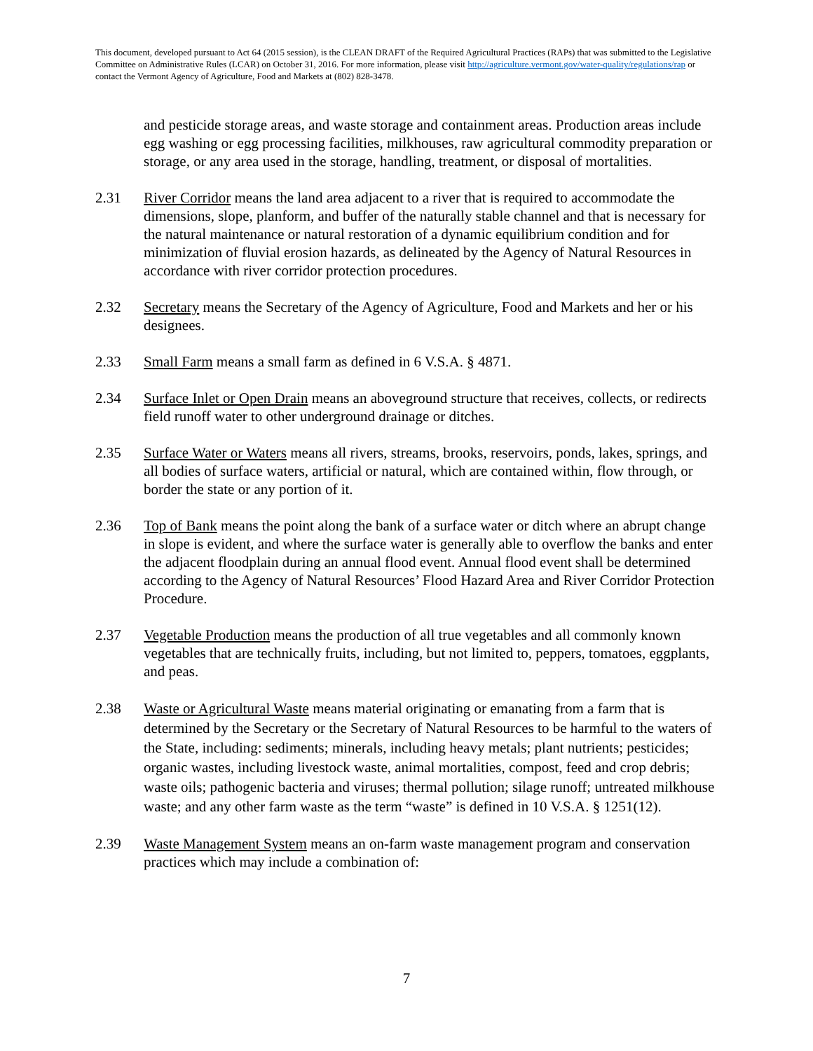This document, developed pursuant to Act 64 (2015 session), is the CLEAN DRAFT of the Required Agricultural Practices (RAPs) that was submitted to the Legislative Committee on Administrative Rules (LCAR) on October 31, 2016. For more information, please visit http://agriculture.vermont.gov/water-quality/regulations/rap or contact the Vermont Agency of Agriculture, Food and Markets at (802) 828-3478.
and pesticide storage areas, and waste storage and containment areas. Production areas include egg washing or egg processing facilities, milkhouses, raw agricultural commodity preparation or storage, or any area used in the storage, handling, treatment, or disposal of mortalities.
2.31 River Corridor means the land area adjacent to a river that is required to accommodate the dimensions, slope, planform, and buffer of the naturally stable channel and that is necessary for the natural maintenance or natural restoration of a dynamic equilibrium condition and for minimization of fluvial erosion hazards, as delineated by the Agency of Natural Resources in accordance with river corridor protection procedures.
2.32 Secretary means the Secretary of the Agency of Agriculture, Food and Markets and her or his designees.
2.33 Small Farm means a small farm as defined in 6 V.S.A. § 4871.
2.34 Surface Inlet or Open Drain means an aboveground structure that receives, collects, or redirects field runoff water to other underground drainage or ditches.
2.35 Surface Water or Waters means all rivers, streams, brooks, reservoirs, ponds, lakes, springs, and all bodies of surface waters, artificial or natural, which are contained within, flow through, or border the state or any portion of it.
2.36 Top of Bank means the point along the bank of a surface water or ditch where an abrupt change in slope is evident, and where the surface water is generally able to overflow the banks and enter the adjacent floodplain during an annual flood event. Annual flood event shall be determined according to the Agency of Natural Resources’ Flood Hazard Area and River Corridor Protection Procedure.
2.37 Vegetable Production means the production of all true vegetables and all commonly known vegetables that are technically fruits, including, but not limited to, peppers, tomatoes, eggplants, and peas.
2.38 Waste or Agricultural Waste means material originating or emanating from a farm that is determined by the Secretary or the Secretary of Natural Resources to be harmful to the waters of the State, including: sediments; minerals, including heavy metals; plant nutrients; pesticides; organic wastes, including livestock waste, animal mortalities, compost, feed and crop debris; waste oils; pathogenic bacteria and viruses; thermal pollution; silage runoff; untreated milkhouse waste; and any other farm waste as the term “waste” is defined in 10 V.S.A. § 1251(12).
2.39 Waste Management System means an on-farm waste management program and conservation practices which may include a combination of:
7